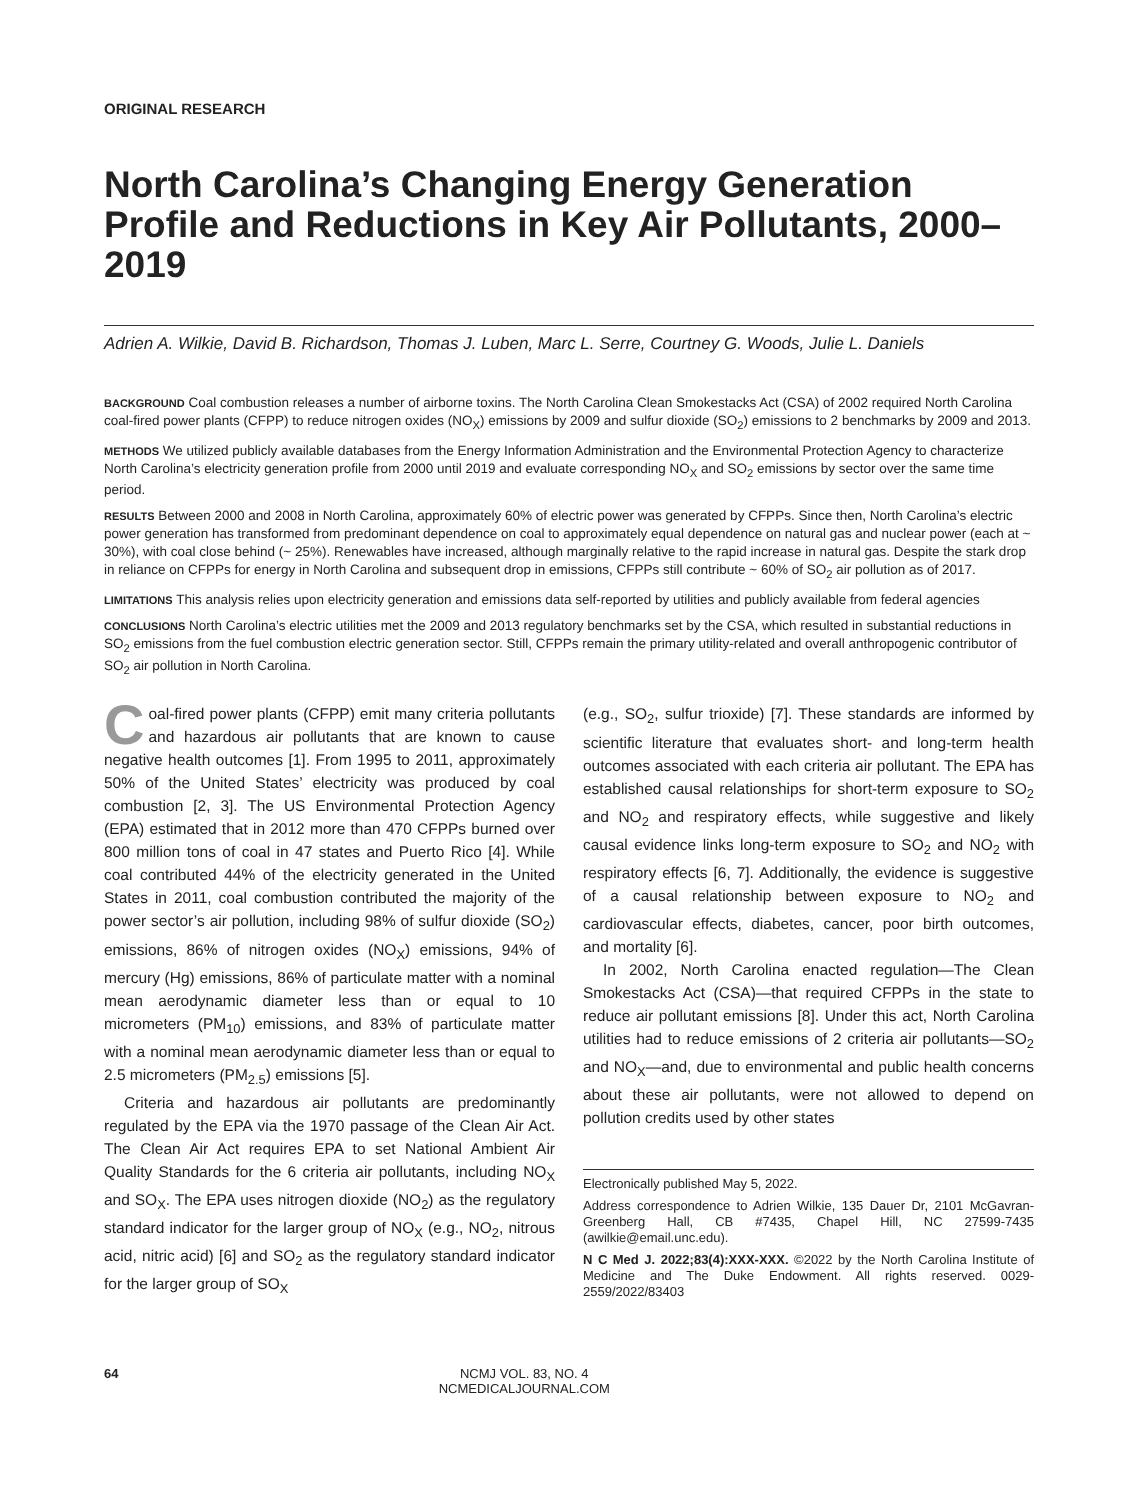ORIGINAL RESEARCH
North Carolina’s Changing Energy Generation Profile and Reductions in Key Air Pollutants, 2000–2019
Adrien A. Wilkie, David B. Richardson, Thomas J. Luben, Marc L. Serre, Courtney G. Woods, Julie L. Daniels
BACKGROUND Coal combustion releases a number of airborne toxins. The North Carolina Clean Smokestacks Act (CSA) of 2002 required North Carolina coal-fired power plants (CFPP) to reduce nitrogen oxides (NO<sub>X</sub>) emissions by 2009 and sulfur dioxide (SO<sub>2</sub>) emissions to 2 benchmarks by 2009 and 2013.
METHODS We utilized publicly available databases from the Energy Information Administration and the Environmental Protection Agency to characterize North Carolina’s electricity generation profile from 2000 until 2019 and evaluate corresponding NO<sub>X</sub> and SO<sub>2</sub> emissions by sector over the same time period.
RESULTS Between 2000 and 2008 in North Carolina, approximately 60% of electric power was generated by CFPPs. Since then, North Carolina’s electric power generation has transformed from predominant dependence on coal to approximately equal dependence on natural gas and nuclear power (each at ~ 30%), with coal close behind (~ 25%). Renewables have increased, although marginally relative to the rapid increase in natural gas. Despite the stark drop in reliance on CFPPs for energy in North Carolina and subsequent drop in emissions, CFPPs still contribute ~ 60% of SO<sub>2</sub> air pollution as of 2017.
LIMITATIONS This analysis relies upon electricity generation and emissions data self-reported by utilities and publicly available from federal agencies
CONCLUSIONS North Carolina’s electric utilities met the 2009 and 2013 regulatory benchmarks set by the CSA, which resulted in substantial reductions in SO<sub>2</sub> emissions from the fuel combustion electric generation sector. Still, CFPPs remain the primary utility-related and overall anthropogenic contributor of SO<sub>2</sub> air pollution in North Carolina.
Coal-fired power plants (CFPP) emit many criteria pollutants and hazardous air pollutants that are known to cause negative health outcomes [1]. From 1995 to 2011, approximately 50% of the United States’ electricity was produced by coal combustion [2, 3]. The US Environmental Protection Agency (EPA) estimated that in 2012 more than 470 CFPPs burned over 800 million tons of coal in 47 states and Puerto Rico [4]. While coal contributed 44% of the electricity generated in the United States in 2011, coal combustion contributed the majority of the power sector’s air pollution, including 98% of sulfur dioxide (SO<sub>2</sub>) emissions, 86% of nitrogen oxides (NO<sub>X</sub>) emissions, 94% of mercury (Hg) emissions, 86% of particulate matter with a nominal mean aerodynamic diameter less than or equal to 10 micrometers (PM<sub>10</sub>) emissions, and 83% of particulate matter with a nominal mean aerodynamic diameter less than or equal to 2.5 micrometers (PM<sub>2.5</sub>) emissions [5].
Criteria and hazardous air pollutants are predominantly regulated by the EPA via the 1970 passage of the Clean Air Act. The Clean Air Act requires EPA to set National Ambient Air Quality Standards for the 6 criteria air pollutants, including NO<sub>X</sub> and SO<sub>X</sub>. The EPA uses nitrogen dioxide (NO<sub>2</sub>) as the regulatory standard indicator for the larger group of NO<sub>X</sub> (e.g., NO<sub>2</sub>, nitrous acid, nitric acid) [6] and SO<sub>2</sub> as the regulatory standard indicator for the larger group of SO<sub>X</sub>
(e.g., SO<sub>2</sub>, sulfur trioxide) [7]. These standards are informed by scientific literature that evaluates short- and long-term health outcomes associated with each criteria air pollutant. The EPA has established causal relationships for short-term exposure to SO<sub>2</sub> and NO<sub>2</sub> and respiratory effects, while suggestive and likely causal evidence links long-term exposure to SO<sub>2</sub> and NO<sub>2</sub> with respiratory effects [6, 7]. Additionally, the evidence is suggestive of a causal relationship between exposure to NO<sub>2</sub> and cardiovascular effects, diabetes, cancer, poor birth outcomes, and mortality [6].
In 2002, North Carolina enacted regulation—The Clean Smokestacks Act (CSA)—that required CFPPs in the state to reduce air pollutant emissions [8]. Under this act, North Carolina utilities had to reduce emissions of 2 criteria air pollutants—SO<sub>2</sub> and NO<sub>X</sub>—and, due to environmental and public health concerns about these air pollutants, were not allowed to depend on pollution credits used by other states
Electronically published May 5, 2022.
Address correspondence to Adrien Wilkie, 135 Dauer Dr, 2101 McGavran-Greenberg Hall, CB #7435, Chapel Hill, NC 27599-7435 (awilkie@email.unc.edu).
N C Med J. 2022;83(4):XXX-XXX. ©2022 by the North Carolina Institute of Medicine and The Duke Endowment. All rights reserved. 0029-2559/2022/83403
64 NCMJ VOL. 83, NO. 4
NCMEDICALJOURNAL.COM